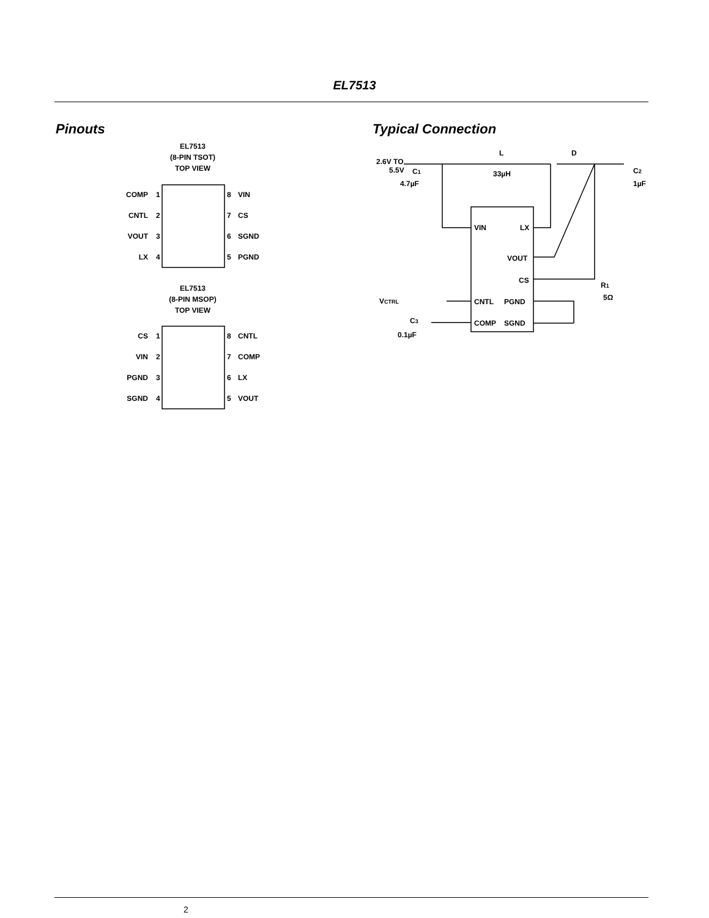EL7513
Pinouts Typical Connection
EL7513
(8-PIN TSOT)
TOP VIEW
COMP
CNTL
VOUT
LX
1
2
3
4
8
7
6
5
VIN
CS
SGND
PGND
EL7513
(8-PIN MSOP)
TOP VIEW
CS
VIN
PGND
SGND
1
2
3
4
8
7
6
5
CNTL
COMP
LX
VOUT
2.6V TO
5.5V
C1
4.7µF
L
33µH
D
C2
1µF
VIN
LX
VOUT
CS
R1
5Ω
VCTRL
CNTL
PGND
C3
0.1µF
COMP
SGND
2